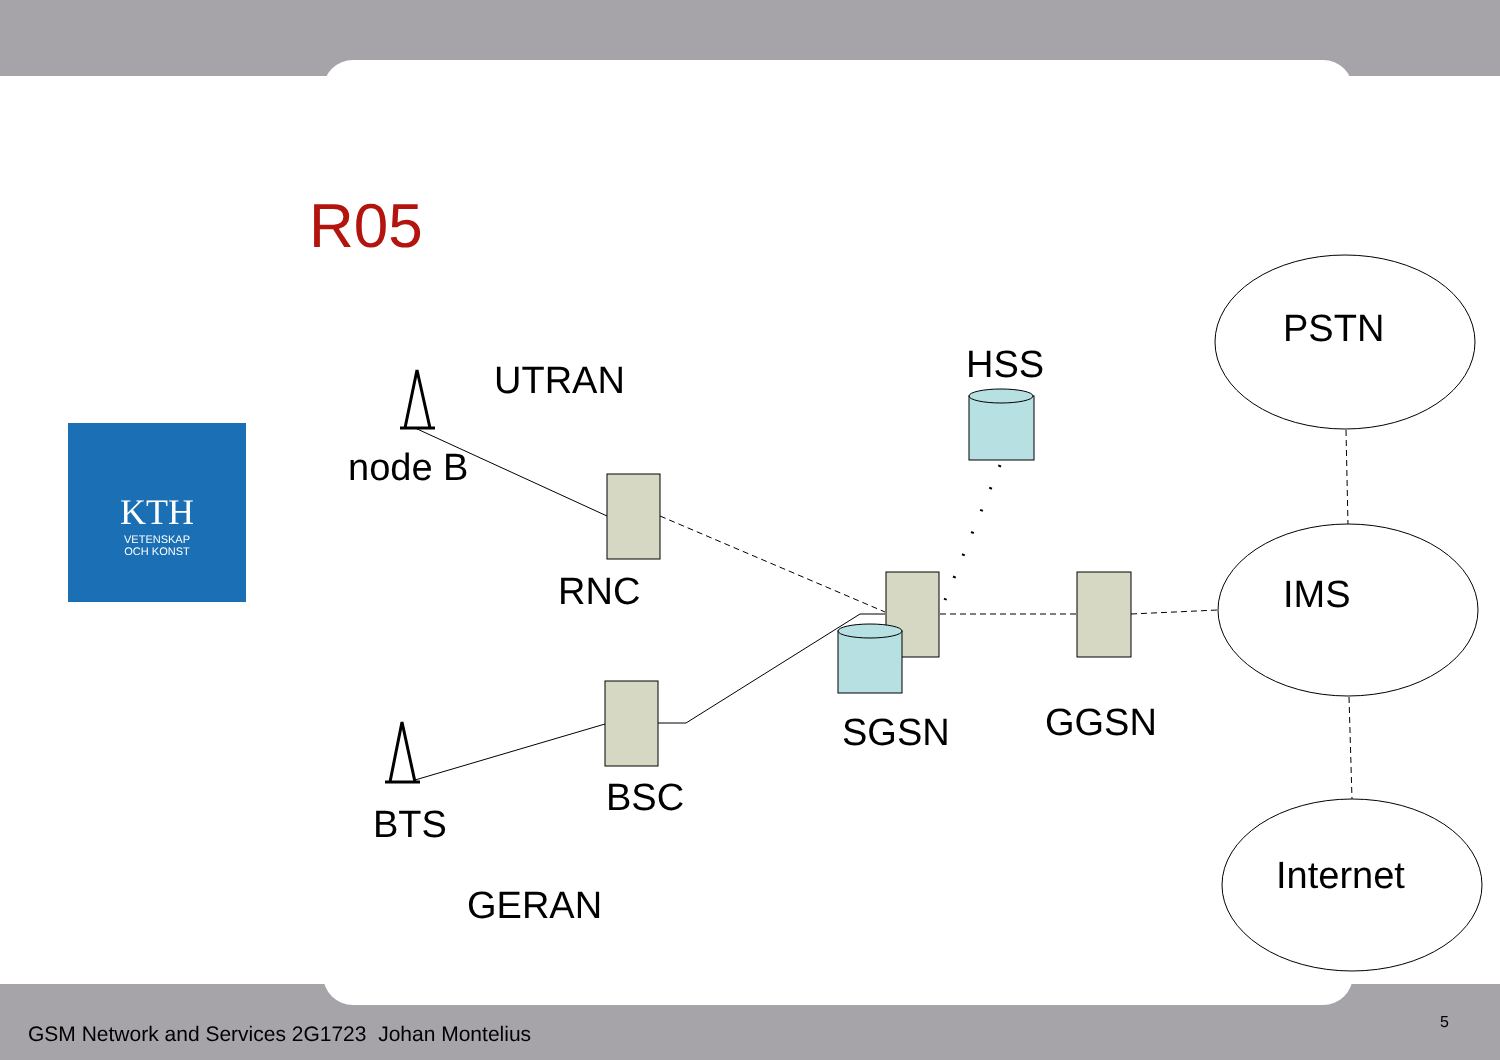R05
KTH
VETENSKAP
OCH KONST
UTRAN
node B
RNC
HSS
PSTN
IMS
SGSN
GGSN
BTS
BSC
GERAN
Internet
GSM Network and Services 2G1723 Johan Montelius
5